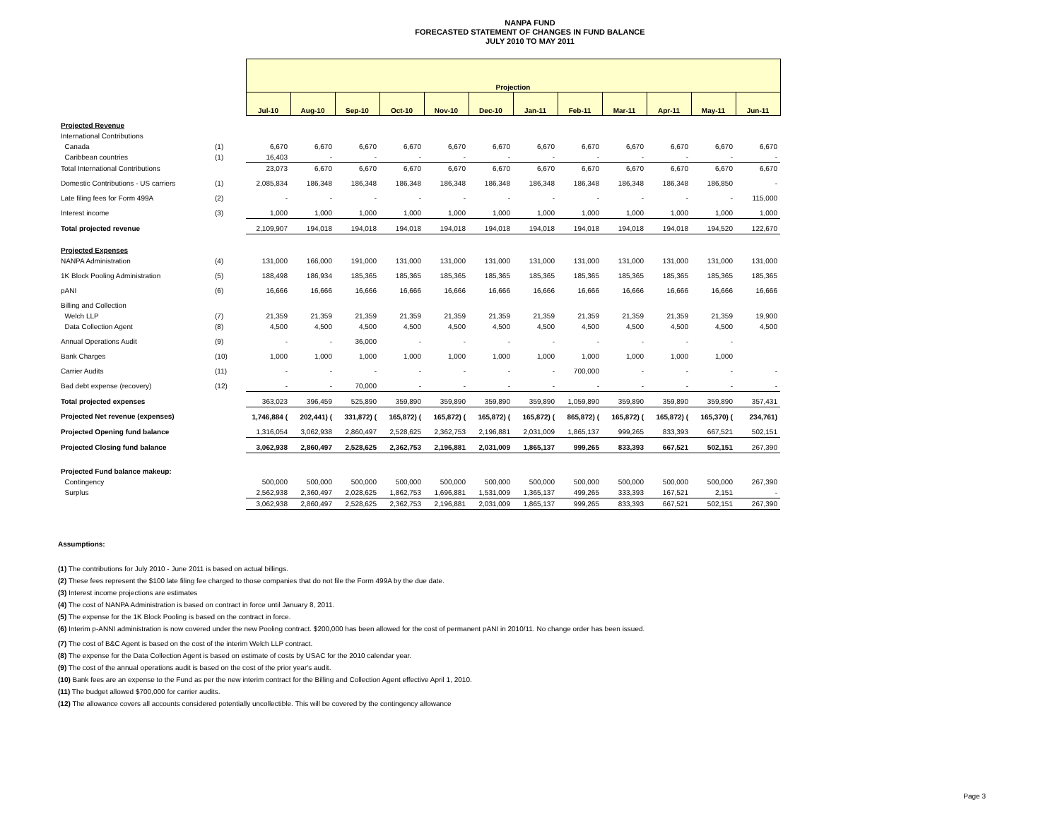NANPA FUND
FORECASTED STATEMENT OF CHANGES IN FUND BALANCE
JULY 2010 TO MAY 2011
| | | Projection | | | | | | | | | | | |
| | | Jul-10 | Aug-10 | Sep-10 | Oct-10 | Nov-10 | Dec-10 | Jan-11 | Feb-11 | Mar-11 | Apr-11 | May-11 | Jun-11 |
| Projected Revenue | | | | | | | | | | | | | |
| International Contributions | | | | | | | | | | | | | |
| Canada | (1) | 6,670 | 6,670 | 6,670 | 6,670 | 6,670 | 6,670 | 6,670 | 6,670 | 6,670 | 6,670 | 6,670 | 6,670 |
| Caribbean countries | (1) | 16,403 | - | - | - | - | - | - | - | - | - | - | - |
| Total International Contributions | | 23,073 | 6,670 | 6,670 | 6,670 | 6,670 | 6,670 | 6,670 | 6,670 | 6,670 | 6,670 | 6,670 | 6,670 |
| Domestic Contributions - US carriers | (1) | 2,085,834 | 186,348 | 186,348 | 186,348 | 186,348 | 186,348 | 186,348 | 186,348 | 186,348 | 186,348 | 186,850 | - |
| Late filing fees for Form 499A | (2) | - | - | - | - | - | - | - | - | - | - | - | 115,000 |
| Interest income | (3) | 1,000 | 1,000 | 1,000 | 1,000 | 1,000 | 1,000 | 1,000 | 1,000 | 1,000 | 1,000 | 1,000 | 1,000 |
| Total projected revenue | | 2,109,907 | 194,018 | 194,018 | 194,018 | 194,018 | 194,018 | 194,018 | 194,018 | 194,018 | 194,018 | 194,520 | 122,670 |
| Projected Expenses | | | | | | | | | | | | | |
| NANPA Administration | (4) | 131,000 | 166,000 | 191,000 | 131,000 | 131,000 | 131,000 | 131,000 | 131,000 | 131,000 | 131,000 | 131,000 | 131,000 |
| 1K Block Pooling Administration | (5) | 188,498 | 186,934 | 185,365 | 185,365 | 185,365 | 185,365 | 185,365 | 185,365 | 185,365 | 185,365 | 185,365 | 185,365 |
| pANI | (6) | 16,666 | 16,666 | 16,666 | 16,666 | 16,666 | 16,666 | 16,666 | 16,666 | 16,666 | 16,666 | 16,666 | 16,666 |
| Billing and Collection | | | | | | | | | | | | | |
| Welch LLP | (7) | 21,359 | 21,359 | 21,359 | 21,359 | 21,359 | 21,359 | 21,359 | 21,359 | 21,359 | 21,359 | 21,359 | 19,900 |
| Data Collection Agent | (8) | 4,500 | 4,500 | 4,500 | 4,500 | 4,500 | 4,500 | 4,500 | 4,500 | 4,500 | 4,500 | 4,500 | 4,500 |
| Annual Operations Audit | (9) | - | - | 36,000 | - | - | - | - | - | - | - | - | |
| Bank Charges | (10) | 1,000 | 1,000 | 1,000 | 1,000 | 1,000 | 1,000 | 1,000 | 1,000 | 1,000 | 1,000 | 1,000 | |
| Carrier Audits | (11) | - | - | - | - | - | - | - | 700,000 | - | - | - | - |
| Bad debt expense (recovery) | (12) | - | - | 70,000 | - | - | - | - | - | - | - | - | - |
| Total projected expenses | | 363,023 | 396,459 | 525,890 | 359,890 | 359,890 | 359,890 | 359,890 | 1,059,890 | 359,890 | 359,890 | 359,890 | 357,431 |
| Projected Net revenue (expenses) | | 1,746,884 ( | 202,441) ( | 331,872) ( | 165,872) ( | 165,872) ( | 165,872) ( | 165,872) ( | 865,872) ( | 165,872) ( | 165,872) ( | 165,370) ( | 234,761) |
| Projected Opening fund balance | | 1,316,054 | 3,062,938 | 2,860,497 | 2,528,625 | 2,362,753 | 2,196,881 | 2,031,009 | 1,865,137 | 999,265 | 833,393 | 667,521 | 502,151 |
| Projected Closing fund balance | | 3,062,938 | 2,860,497 | 2,528,625 | 2,362,753 | 2,196,881 | 2,031,009 | 1,865,137 | 999,265 | 833,393 | 667,521 | 502,151 | 267,390 |
| Projected Fund balance makeup: | | | | | | | | | | | | | |
| Contingency | | 500,000 | 500,000 | 500,000 | 500,000 | 500,000 | 500,000 | 500,000 | 500,000 | 500,000 | 500,000 | 500,000 | 267,390 |
| Surplus | | 2,562,938 | 2,360,497 | 2,028,625 | 1,862,753 | 1,696,881 | 1,531,009 | 1,365,137 | 499,265 | 333,393 | 167,521 | 2,151 | - |
| | | 3,062,938 | 2,860,497 | 2,528,625 | 2,362,753 | 2,196,881 | 2,031,009 | 1,865,137 | 999,265 | 833,393 | 667,521 | 502,151 | 267,390 |
Assumptions:
(1) The contributions for July 2010 - June 2011 is based on actual billings.
(2) These fees represent the $100 late filing fee charged to those companies that do not file the Form 499A by the due date.
(3) Interest income projections are estimates
(4) The cost of NANPA Administration is based on contract in force until January 8, 2011.
(5) The expense for the 1K Block Pooling is based on the contract in force.
(6) Interim p-ANNI administration is now covered under the new Pooling contract. $200,000 has been allowed for the cost of permanent pANI in 2010/11. No change order has been issued.
(7) The cost of B&C Agent is based on the cost of the interim Welch LLP contract.
(8) The expense for the Data Collection Agent is based on estimate of costs by USAC for the 2010 calendar year.
(9) The cost of the annual operations audit is based on the cost of the prior year's audit.
(10) Bank fees are an expense to the Fund as per the new interim contract for the Billing and Collection Agent effective April 1, 2010.
(11) The budget allowed $700,000 for carrier audits.
(12) The allowance covers all accounts considered potentially uncollectible. This will be covered by the contingency allowance
Page 3